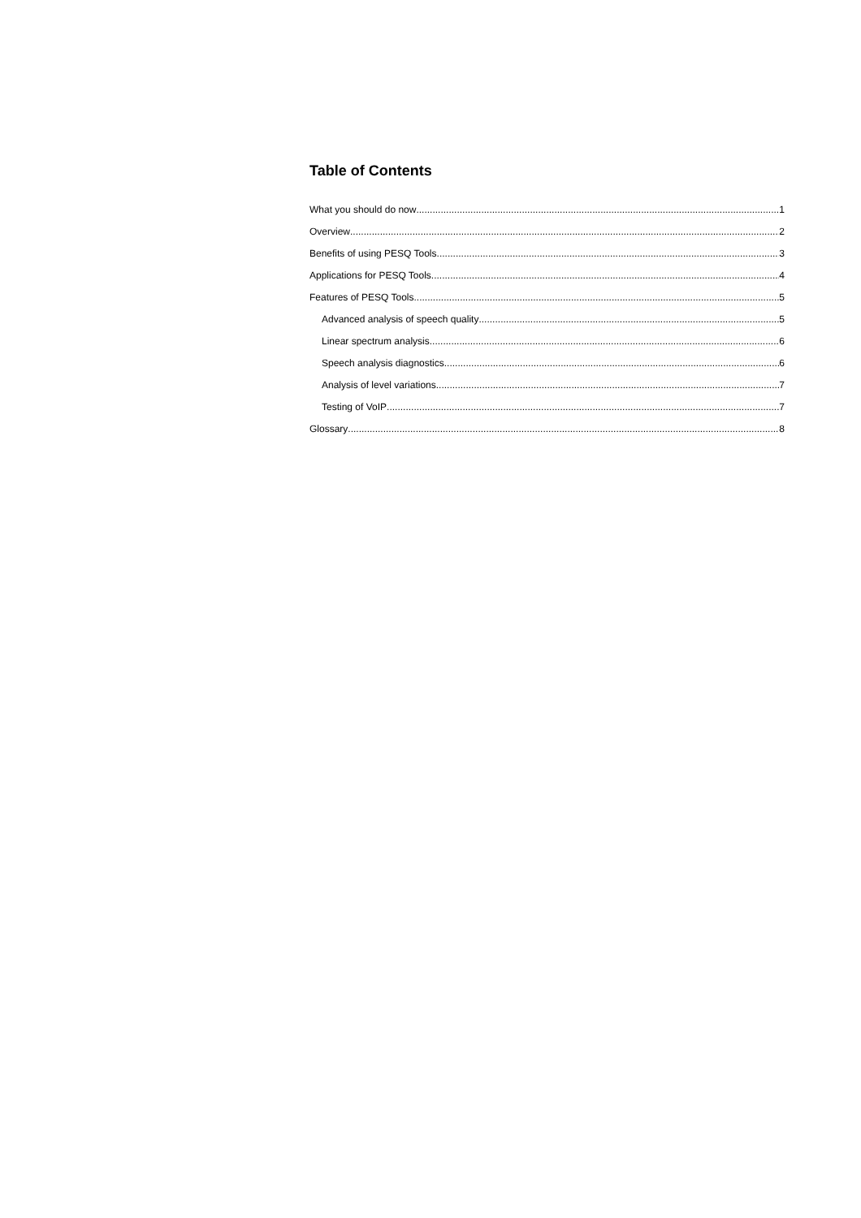Table of Contents
What you should do now 1
Overview 2
Benefits of using PESQ Tools 3
Applications for PESQ Tools 4
Features of PESQ Tools 5
Advanced analysis of speech quality 5
Linear spectrum analysis 6
Speech analysis diagnostics 6
Analysis of level variations 7
Testing of VoIP 7
Glossary 8